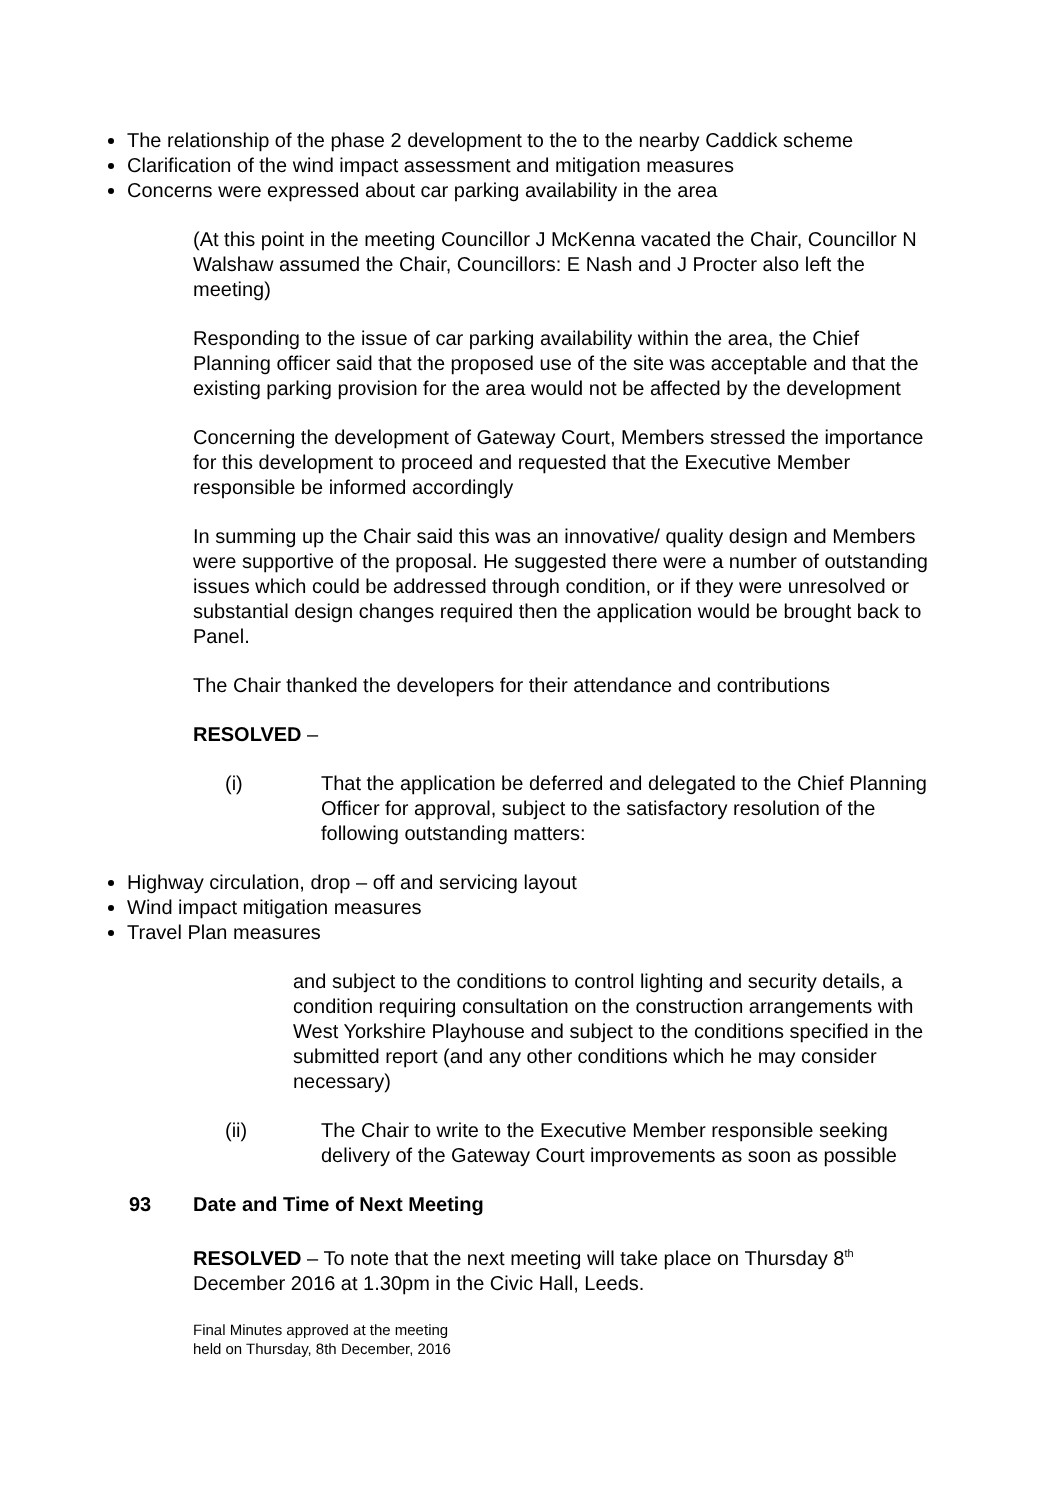The relationship of the phase 2 development to the to the nearby Caddick scheme
Clarification of the wind impact assessment and mitigation measures
Concerns were expressed about car parking availability in the area
(At this point in the meeting Councillor J McKenna vacated the Chair, Councillor N Walshaw assumed the Chair, Councillors: E Nash and J Procter also left the meeting)
Responding to the issue of car parking availability within the area, the Chief Planning officer said that the proposed use of the site was acceptable and that the existing parking provision for the area would not be affected by the development
Concerning the development of Gateway Court, Members stressed the importance for this development to proceed and requested that the Executive Member responsible be informed accordingly
In summing up the Chair said this was an innovative/ quality design and Members were supportive of the proposal. He suggested there were a number of outstanding issues which could be addressed through condition, or if they were unresolved or substantial design changes required then the application would be brought back to Panel.
The Chair thanked the developers for their attendance and contributions
RESOLVED –
(i) That the application be deferred and delegated to the Chief Planning Officer for approval, subject to the satisfactory resolution of the following outstanding matters:
Highway circulation, drop – off and servicing layout
Wind impact mitigation measures
Travel Plan measures
and subject to the conditions to control lighting and security details, a condition requiring consultation on the construction arrangements with West Yorkshire Playhouse and subject to the conditions specified in the submitted report (and any other conditions which he may consider necessary)
(ii) The Chair to write to the Executive Member responsible seeking delivery of the Gateway Court improvements as soon as possible
93 Date and Time of Next Meeting
RESOLVED – To note that the next meeting will take place on Thursday 8<sup>th</sup> December 2016 at 1.30pm in the Civic Hall, Leeds.
Final Minutes approved at the meeting
held on Thursday, 8th December, 2016